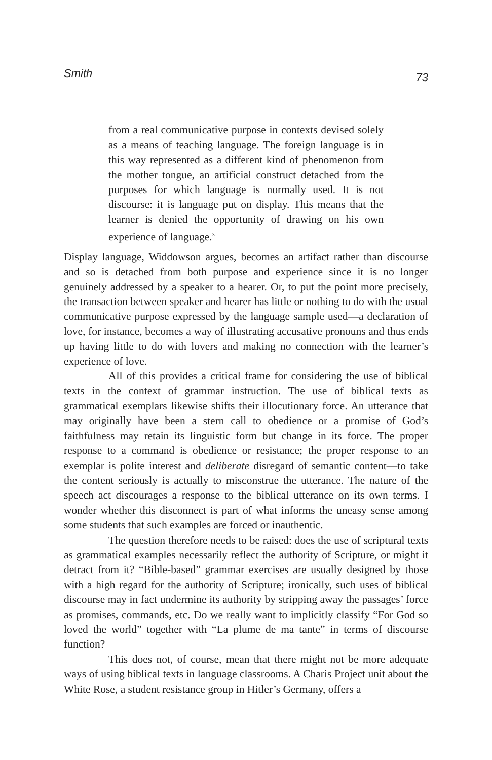Smith 73
from a real communicative purpose in contexts devised solely as a means of teaching language. The foreign language is in this way represented as a different kind of phenomenon from the mother tongue, an artificial construct detached from the purposes for which language is normally used. It is not discourse: it is language put on display. This means that the learner is denied the opportunity of drawing on his own experience of language.<sup>3</sup>
Display language, Widdowson argues, becomes an artifact rather than discourse and so is detached from both purpose and experience since it is no longer genuinely addressed by a speaker to a hearer. Or, to put the point more precisely, the transaction between speaker and hearer has little or nothing to do with the usual communicative purpose expressed by the language sample used—a declaration of love, for instance, becomes a way of illustrating accusative pronouns and thus ends up having little to do with lovers and making no connection with the learner’s experience of love.
All of this provides a critical frame for considering the use of biblical texts in the context of grammar instruction. The use of biblical texts as grammatical exemplars likewise shifts their illocutionary force. An utterance that may originally have been a stern call to obedience or a promise of God’s faithfulness may retain its linguistic form but change in its force. The proper response to a command is obedience or resistance; the proper response to an exemplar is polite interest and deliberate disregard of semantic content—to take the content seriously is actually to misconstrue the utterance. The nature of the speech act discourages a response to the biblical utterance on its own terms. I wonder whether this disconnect is part of what informs the uneasy sense among some students that such examples are forced or inauthentic.
The question therefore needs to be raised: does the use of scriptural texts as grammatical examples necessarily reflect the authority of Scripture, or might it detract from it? “Bible-based” grammar exercises are usually designed by those with a high regard for the authority of Scripture; ironically, such uses of biblical discourse may in fact undermine its authority by stripping away the passages’ force as promises, commands, etc. Do we really want to implicitly classify “For God so loved the world” together with “La plume de ma tante” in terms of discourse function?
This does not, of course, mean that there might not be more adequate ways of using biblical texts in language classrooms. A Charis Project unit about the White Rose, a student resistance group in Hitler’s Germany, offers a